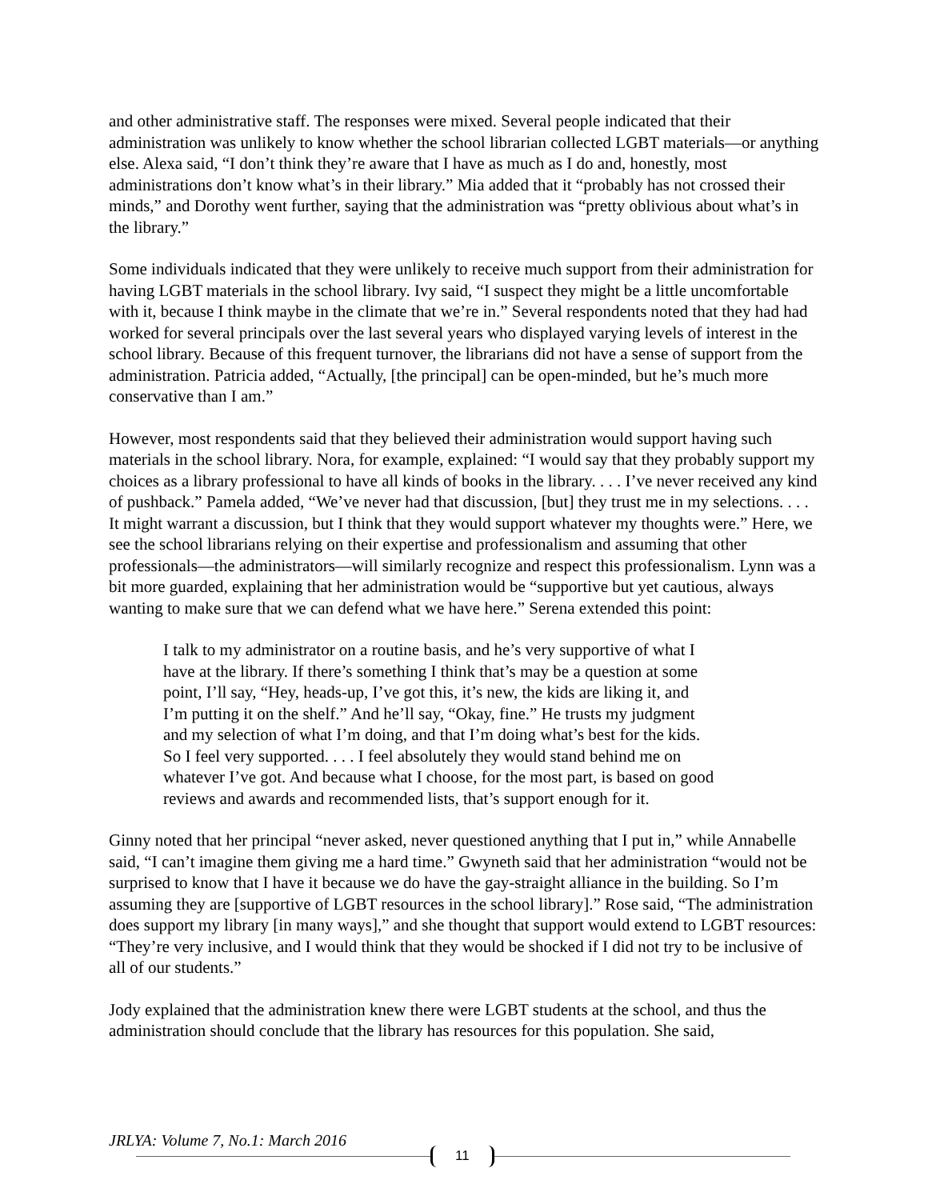and other administrative staff. The responses were mixed. Several people indicated that their administration was unlikely to know whether the school librarian collected LGBT materials—or anything else. Alexa said, “I don’t think they’re aware that I have as much as I do and, honestly, most administrations don’t know what’s in their library.” Mia added that it “probably has not crossed their minds,” and Dorothy went further, saying that the administration was “pretty oblivious about what’s in the library.”
Some individuals indicated that they were unlikely to receive much support from their administration for having LGBT materials in the school library. Ivy said, “I suspect they might be a little uncomfortable with it, because I think maybe in the climate that we’re in.” Several respondents noted that they had had worked for several principals over the last several years who displayed varying levels of interest in the school library. Because of this frequent turnover, the librarians did not have a sense of support from the administration. Patricia added, “Actually, [the principal] can be open-minded, but he’s much more conservative than I am.”
However, most respondents said that they believed their administration would support having such materials in the school library. Nora, for example, explained: “I would say that they probably support my choices as a library professional to have all kinds of books in the library. . . . I’ve never received any kind of pushback.” Pamela added, “We’ve never had that discussion, [but] they trust me in my selections. . . . It might warrant a discussion, but I think that they would support whatever my thoughts were.” Here, we see the school librarians relying on their expertise and professionalism and assuming that other professionals—the administrators—will similarly recognize and respect this professionalism. Lynn was a bit more guarded, explaining that her administration would be “supportive but yet cautious, always wanting to make sure that we can defend what we have here.” Serena extended this point:
I talk to my administrator on a routine basis, and he’s very supportive of what I have at the library. If there’s something I think that’s may be a question at some point, I’ll say, “Hey, heads-up, I’ve got this, it’s new, the kids are liking it, and I’m putting it on the shelf.” And he’ll say, “Okay, fine.” He trusts my judgment and my selection of what I’m doing, and that I’m doing what’s best for the kids. So I feel very supported. . . . I feel absolutely they would stand behind me on whatever I’ve got. And because what I choose, for the most part, is based on good reviews and awards and recommended lists, that’s support enough for it.
Ginny noted that her principal “never asked, never questioned anything that I put in,” while Annabelle said, “I can’t imagine them giving me a hard time.” Gwyneth said that her administration “would not be surprised to know that I have it because we do have the gay-straight alliance in the building. So I’m assuming they are [supportive of LGBT resources in the school library].” Rose said, “The administration does support my library [in many ways],” and she thought that support would extend to LGBT resources: “They’re very inclusive, and I would think that they would be shocked if I did not try to be inclusive of all of our students.”
Jody explained that the administration knew there were LGBT students at the school, and thus the administration should conclude that the library has resources for this population. She said,
JRLYA: Volume 7, No.1: March 2016
11